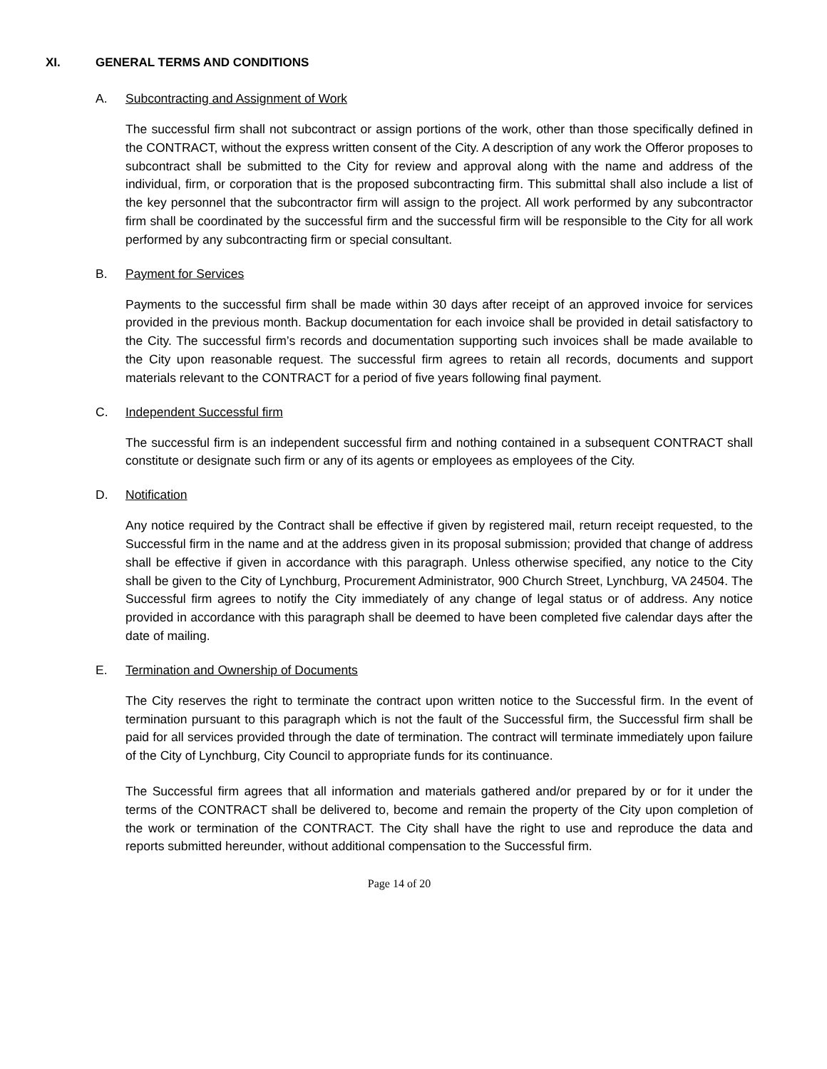XI. GENERAL TERMS AND CONDITIONS
A. Subcontracting and Assignment of Work
The successful firm shall not subcontract or assign portions of the work, other than those specifically defined in the CONTRACT, without the express written consent of the City. A description of any work the Offeror proposes to subcontract shall be submitted to the City for review and approval along with the name and address of the individual, firm, or corporation that is the proposed subcontracting firm. This submittal shall also include a list of the key personnel that the subcontractor firm will assign to the project. All work performed by any subcontractor firm shall be coordinated by the successful firm and the successful firm will be responsible to the City for all work performed by any subcontracting firm or special consultant.
B. Payment for Services
Payments to the successful firm shall be made within 30 days after receipt of an approved invoice for services provided in the previous month. Backup documentation for each invoice shall be provided in detail satisfactory to the City. The successful firm’s records and documentation supporting such invoices shall be made available to the City upon reasonable request. The successful firm agrees to retain all records, documents and support materials relevant to the CONTRACT for a period of five years following final payment.
C. Independent Successful firm
The successful firm is an independent successful firm and nothing contained in a subsequent CONTRACT shall constitute or designate such firm or any of its agents or employees as employees of the City.
D. Notification
Any notice required by the Contract shall be effective if given by registered mail, return receipt requested, to the Successful firm in the name and at the address given in its proposal submission; provided that change of address shall be effective if given in accordance with this paragraph. Unless otherwise specified, any notice to the City shall be given to the City of Lynchburg, Procurement Administrator, 900 Church Street, Lynchburg, VA 24504. The Successful firm agrees to notify the City immediately of any change of legal status or of address. Any notice provided in accordance with this paragraph shall be deemed to have been completed five calendar days after the date of mailing.
E. Termination and Ownership of Documents
The City reserves the right to terminate the contract upon written notice to the Successful firm. In the event of termination pursuant to this paragraph which is not the fault of the Successful firm, the Successful firm shall be paid for all services provided through the date of termination. The contract will terminate immediately upon failure of the City of Lynchburg, City Council to appropriate funds for its continuance.
The Successful firm agrees that all information and materials gathered and/or prepared by or for it under the terms of the CONTRACT shall be delivered to, become and remain the property of the City upon completion of the work or termination of the CONTRACT. The City shall have the right to use and reproduce the data and reports submitted hereunder, without additional compensation to the Successful firm.
Page 14 of 20